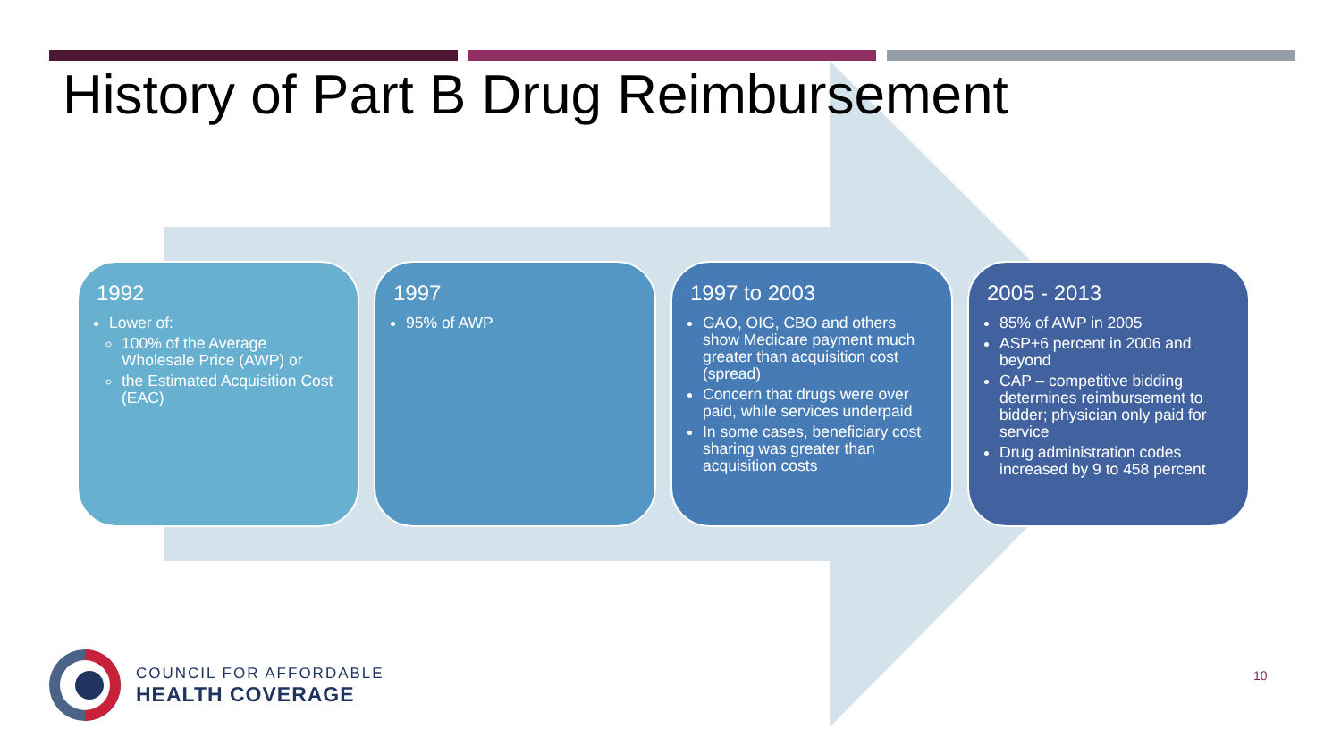History of Part B Drug Reimbursement
1992
Lower of:
100% of the Average Wholesale Price (AWP) or
the Estimated Acquisition Cost (EAC)
1997
95% of AWP
1997 to 2003
GAO, OIG, CBO and others show Medicare payment much greater than acquisition cost (spread)
Concern that drugs were over paid, while services underpaid
In some cases, beneficiary cost sharing was greater than acquisition costs
2005 - 2013
85% of AWP in 2005
ASP+6 percent in 2006 and beyond
CAP – competitive bidding determines reimbursement to bidder; physician only paid for service
Drug administration codes increased by 9 to 458 percent
COUNCIL FOR AFFORDABLE
HEALTH COVERAGE
10